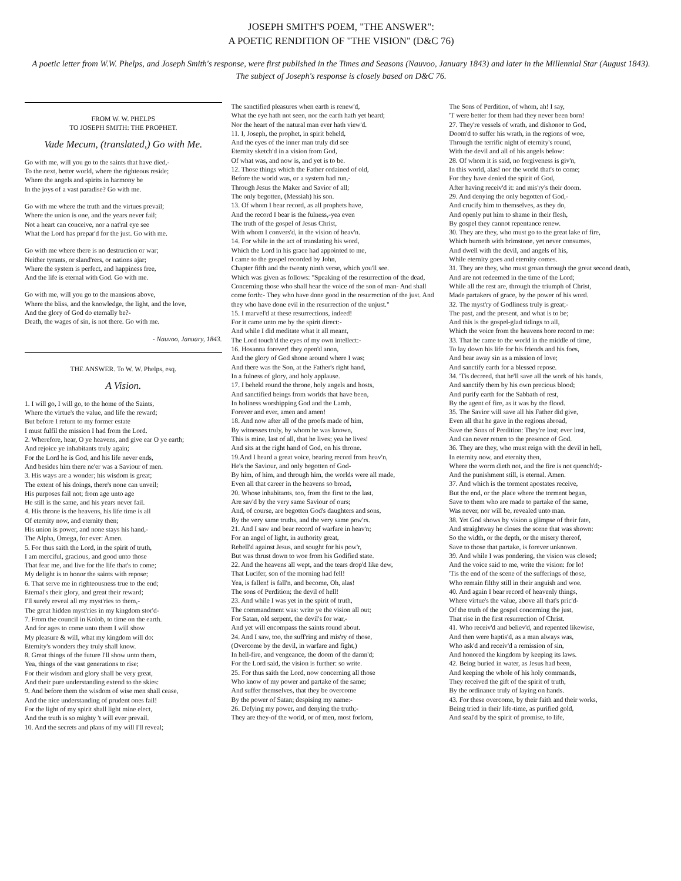JOSEPH SMITH'S POEM, "THE ANSWER":
A POETIC RENDITION OF "THE VISION" (D&C 76)
A poetic letter from W.W. Phelps, and Joseph Smith's response, were first published in the Times and Seasons (Nauvoo, January 1843) and later in the Millennial Star (August 1843). The subject of Joseph's response is closely based on D&C 76.
FROM W. W. PHELPS
TO JOSEPH SMITH: THE PROPHET.
Vade Mecum, (translated,) Go with Me.
Go with me, will you go to the saints that have died,-
To the next, better world, where the righteous reside;
Where the angels and spirits in harmony be
In the joys of a vast paradise? Go with me.
Go with me where the truth and the virtues prevail;
Where the union is one, and the years never fail;
Not a heart can conceive, nor a nat'ral eye see
What the Lord has prepar'd for the just. Go with me.
Go with me where there is no destruction or war;
Neither tyrants, or sland'rers, or nations ajar;
Where the system is perfect, and happiness free,
And the life is eternal with God. Go with me.
Go with me, will you go to the mansions above,
Where the bliss, and the knowledge, the light, and the love,
And the glory of God do eternally be?-
Death, the wages of sin, is not there. Go with me.
- Nauvoo, January, 1843.
THE ANSWER. To W. W. Phelps, esq.
A Vision.
1. I will go, I will go, to the home of the Saints,
Where the virtue's the value, and life the reward;
But before I return to my former estate
I must fulfil the mission I had from the Lord.
2. Wherefore, hear, O ye heavens, and give ear O ye earth;
And rejoice ye inhabitants truly again;
For the Lord he is God, and his life never ends,
And besides him there ne'er was a Saviour of men.
3. His ways are a wonder; his wisdom is great;
The extent of his doings, there's none can unveil;
His purposes fail not; from age unto age
He still is the same, and his years never fail.
4. His throne is the heavens, his life time is all
Of eternity now, and eternity then;
His union is power, and none stays his hand,-
The Alpha, Omega, for ever: Amen.
5. For thus saith the Lord, in the spirit of truth,
I am merciful, gracious, and good unto those
That fear me, and live for the life that's to come;
My delight is to honor the saints with repose;
6. That serve me in righteousness true to the end;
Eternal's their glory, and great their reward;
I'll surely reveal all my myst'ries to them,-
The great hidden myst'ries in my kingdom stor'd-
7. From the council in Kolob, to time on the earth.
And for ages to come unto them I will show
My pleasure & will, what my kingdom will do:
Eternity's wonders they truly shall know.
8. Great things of the future I'll show unto them,
Yea, things of the vast generations to rise;
For their wisdom and glory shall be very great,
And their pure understanding extend to the skies:
9. And before them the wisdom of wise men shall cease,
And the nice understanding of prudent ones fail!
For the light of my spirit shall light mine elect,
And the truth is so mighty 't will ever prevail.
10. And the secrets and plans of my will I'll reveal;
The sanctified pleasures when earth is renew'd,
What the eye hath not seen, nor the earth hath yet heard;
Nor the heart of the natural man ever hath view'd.
11. I, Joseph, the prophet, in spirit beheld,
And the eyes of the inner man truly did see
Eternity sketch'd in a vision from God,
Of what was, and now is, and yet is to be.
12. Those things which the Father ordained of old,
Before the world was, or a system had run,-
Through Jesus the Maker and Savior of all;
The only begotten, (Messiah) his son.
13. Of whom I bear record, as all prophets have,
And the record I bear is the fulness,-yea even
The truth of the gospel of Jesus Christ,
With whom I convers'd, in the vision of heav'n.
14. For while in the act of translating his word,
Which the Lord in his grace had appointed to me,
I came to the gospel recorded by John,
Chapter fifth and the twenty ninth verse, which you'll see.
Which was given as follows: "Speaking of the resurrection of the dead, Concerning those who shall hear the voice of the son of man- And shall come forth:- They who have done good in the resurrection of the just. And they who have done evil in the resurrection of the unjust."
15. I marvel'd at these resurrections, indeed!
For it came unto me by the spirit direct:-
And while I did meditate what it all meant,
The Lord touch'd the eyes of my own intellect:-
16. Hosanna forever! they open'd anon,
And the glory of God shone around where I was;
And there was the Son, at the Father's right hand,
In a fulness of glory, and holy applause.
17. I beheld round the throne, holy angels and hosts,
And sanctified beings from worlds that have been,
In holiness worshipping God and the Lamb,
Forever and ever, amen and amen!
18. And now after all of the proofs made of him,
By witnesses truly, by whom he was known,
This is mine, last of all, that he lives; yea he lives!
And sits at the right hand of God, on his throne.
19.And I heard a great voice, bearing record from heav'n,
He's the Saviour, and only begotten of God-
By him, of him, and through him, the worlds were all made,
Even all that career in the heavens so broad,
20. Whose inhabitants, too, from the first to the last,
Are sav'd by the very same Saviour of ours;
And, of course, are begotten God's daughters and sons,
By the very same truths, and the very same pow'rs.
21. And I saw and bear record of warfare in heav'n;
For an angel of light, in authority great,
Rebell'd against Jesus, and sought for his pow'r,
But was thrust down to woe from his Godified state.
22. And the heavens all wept, and the tears drop'd like dew,
That Lucifer, son of the morning had fell!
Yea, is fallen! is fall'n, and become, Oh, alas!
The sons of Perdition; the devil of hell!
23. And while I was yet in the spirit of truth,
The commandment was: write ye the vision all out;
For Satan, old serpent, the devil's for war,-
And yet will encompass the saints round about.
24. And I saw, too, the suff'ring and mis'ry of those,
(Overcome by the devil, in warfare and fight,)
In hell-fire, and vengeance, the doom of the damn'd;
For the Lord said, the vision is further: so write.
25. For thus saith the Lord, now concerning all those
Who know of my power and partake of the same;
And suffer themselves, that they be overcome
By the power of Satan; despising my name:-
26. Defying my power, and denying the truth;-
They are they-of the world, or of men, most forlorn,
The Sons of Perdition, of whom, ah! I say,
'T were better for them had they never been born!
27. They're vessels of wrath, and dishonor to God,
Doom'd to suffer his wrath, in the regions of woe,
Through the terrific night of eternity's round,
With the devil and all of his angels below:
28. Of whom it is said, no forgiveness is giv'n,
In this world, alas! nor the world that's to come;
For they have denied the spirit of God,
After having receiv'd it: and mis'ry's their doom.
29. And denying the only begotten of God,-
And crucify him to themselves, as they do,
And openly put him to shame in their flesh,
By gospel they cannot repentance renew.
30. They are they, who must go to the great lake of fire,
Which burneth with brimstone, yet never consumes,
And dwell with the devil, and angels of his,
While eternity goes and eternity comes.
31. They are they, who must groan through the great second death,
And are not redeemed in the time of the Lord;
While all the rest are, through the triumph of Christ,
Made partakers of grace, by the power of his word.
32. The myst'ry of Godliness truly is great;-
The past, and the present, and what is to be;
And this is the gospel-glad tidings to all,
Which the voice from the heavens bore record to me:
33. That he came to the world in the middle of time,
To lay down his life for his friends and his foes,
And bear away sin as a mission of love;
And sanctify earth for a blessed repose.
34. 'Tis decreed, that he'll save all the work of his hands,
And sanctify them by his own precious blood;
And purify earth for the Sabbath of rest,
By the agent of fire, as it was by the flood.
35. The Savior will save all his Father did give,
Even all that he gave in the regions abroad,
Save the Sons of Perdition: They're lost; ever lost,
And can never return to the presence of God.
36. They are they, who must reign with the devil in hell,
In eternity now, and eternity then,
Where the worm dieth not, and the fire is not quench'd;-
And the punishment still, is eternal. Amen.
37. And which is the torment apostates receive,
But the end, or the place where the torment began,
Save to them who are made to partake of the same,
Was never, nor will be, revealed unto man.
38. Yet God shows by vision a glimpse of their fate,
And straightway he closes the scene that was shown:
So the width, or the depth, or the misery thereof,
Save to those that partake, is forever unknown.
39. And while I was pondering, the vision was closed;
And the voice said to me, write the vision: for lo!
'Tis the end of the scene of the sufferings of those,
Who remain filthy still in their anguish and woe.
40. And again I bear record of heavenly things,
Where virtue's the value, above all that's pric'd-
Of the truth of the gospel concerning the just,
That rise in the first resurrection of Christ.
41. Who receiv'd and believ'd, and repented likewise,
And then were baptis'd, as a man always was,
Who ask'd and receiv'd a remission of sin,
And honored the kingdom by keeping its laws.
42. Being buried in water, as Jesus had been,
And keeping the whole of his holy commands,
They received the gift of the spirit of truth,
By the ordinance truly of laying on hands.
43. For these overcome, by their faith and their works,
Being tried in their life-time, as purified gold,
And seal'd by the spirit of promise, to life,